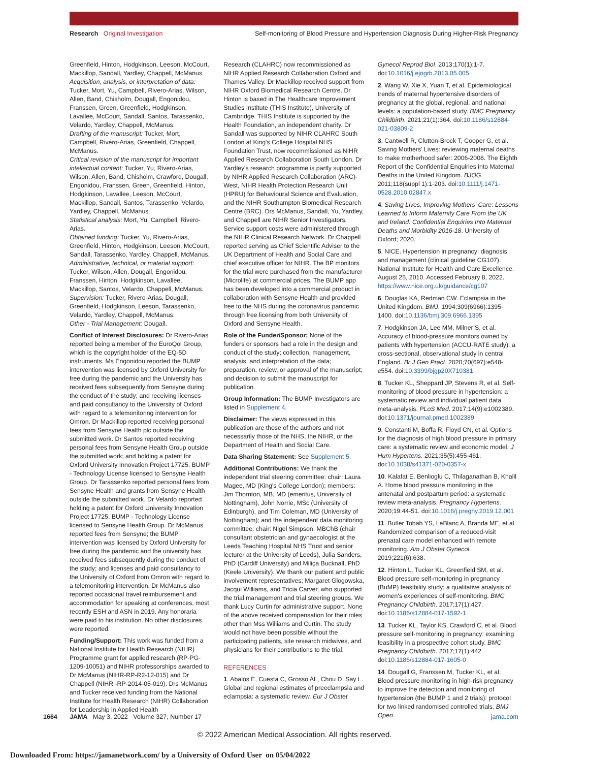Research Original Investigation Self-monitoring of Blood Pressure and Hypertension Diagnosis During Higher-Risk Pregnancy
Greenfield, Hinton, Hodgkinson, Leeson, McCourt, Mackillop, Sandall, Yardley, Chappell, McManus.
Acquisition, analysis, or interpretation of data: Tucker, Mort, Yu, Campbell, Rivero-Arias, Wilson, Allen, Band, Chisholm, Dougall, Engonidou, Franssen, Green, Greenfield, Hodgkinson, Lavallee, McCourt, Sandall, Santos, Tarassenko, Velardo, Yardley, Chappell, McManus.
Drafting of the manuscript: Tucker, Mort, Campbell, Rivero-Arias, Greenfield, Chappell, McManus.
Critical revision of the manuscript for important intellectual content: Tucker, Yu, Rivero-Arias, Wilson, Allen, Band, Chisholm, Crawford, Dougall, Engonidou, Franssen, Green, Greenfield, Hinton, Hodgkinson, Lavallee, Leeson, McCourt, Mackillop, Sandall, Santos, Tarassenko, Velardo, Yardley, Chappell, McManus.
Statistical analysis: Mort, Yu, Campbell, Rivero-Arias.
Obtained funding: Tucker, Yu, Rivero-Arias, Greenfield, Hinton, Hodgkinson, Leeson, McCourt, Sandall, Tarassenko, Yardley, Chappell, McManus.
Administrative, technical, or material support: Tucker, Wilson, Allen, Dougall, Engonidou, Franssen, Hinton, Hodgkinson, Lavallee, Mackillop, Santos, Velardo, Chappell, McManus.
Supervision: Tucker, Rivero-Arias, Dougall, Greenfield, Hodgkinson, Leeson, Tarassenko, Velardo, Yardley, Chappell, McManus.
Other - Trial Management: Dougall.
Conflict of Interest Disclosures: Dr Rivero-Arias reported being a member of the EuroQol Group, which is the copyright holder of the EQ-5D instruments. Ms Engonidou reported the BUMP intervention was licensed by Oxford University for free during the pandemic and the University has received fees subsequently from Sensyne during the conduct of the study; and receiving licenses and paid consultancy to the University of Oxford with regard to a telemonitoring intervention for Omron. Dr Mackillop reported receiving personal fees from Sensyne Health plc outside the submitted work. Dr Santos reported receiving personal fees from Sensyne Health Group outside the submitted work; and holding a patent for Oxford University Innovation Project 17725, BUMP - Technology License licensed to Sensyne Health Group. Dr Tarassenko reported personal fees from Sensyne Health and grants from Sensyne Health outside the submitted work. Dr Velardo reported holding a patent for Oxford University Innovation Project 17725, BUMP - Technology License licensed to Sensyne Health Group. Dr McManus reported fees from Sensyne; the BUMP intervention was licensed by Oxford University for free during the pandemic and the university has received fees subsequently during the conduct of the study; and licenses and paid consultancy to the University of Oxford from Omron with regard to a telemonitoring intervention. Dr McManus also reported occasional travel reimbursement and accommodation for speaking at conferences, most recently ESH and ASN in 2019. Any honoraria were paid to his institution. No other disclosures were reported.
Funding/Support: This work was funded from a National Institute for Health Research (NIHR) Programme grant for applied research (RP-PG-1209-10051) and NIHR professorships awarded to Dr McManus (NIHR-RP-R2-12-015) and Dr Chappell (NIHR -RP-2014-05-019). Drs McManus and Tucker received funding from the National Institute for Health Research (NIHR) Collaboration for Leadership in Applied Health
Research (CLAHRC) now recommissioned as NIHR Applied Research Collaboration Oxford and Thames Valley. Dr Mackillop received support from NIHR Oxford Biomedical Research Centre. Dr Hinton is based in The Healthcare Improvement Studies Institute (THIS Institute), University of Cambridge. THIS Institute is supported by the Health Foundation, an independent charity. Dr Sandall was supported by NIHR CLAHRC South London at King's College Hospital NHS Foundation Trust, now recommissioned as NIHR Applied Research Collaboration South London. Dr Yardley's research programme is partly supported by NIHR Applied Research Collaboration (ARC)-West, NIHR Health Protection Research Unit (HPRU) for Behavioural Science and Evaluation, and the NIHR Southampton Biomedical Research Centre (BRC). Drs McManus, Sandall, Yu, Yardley, and Chappell are NIHR Senior Investigators. Service support costs were administered through the NIHR Clinical Research Network. Dr Chappell reported serving as Chief Scientific Adviser to the UK Department of Health and Social Care and chief executive officer for NIHR. The BP monitors for the trial were purchased from the manufacturer (Microlife) at commercial prices. The BUMP app has been developed into a commercial product in collaboration with Sensyne Health and provided free to the NHS during the coronavirus pandemic through free licensing from both University of Oxford and Sensyne Health.
Role of the Funder/Sponsor: None of the funders or sponsors had a role in the design and conduct of the study; collection, management, analysis, and interpretation of the data; preparation, review, or approval of the manuscript; and decision to submit the manuscript for publication.
Group Information: The BUMP Investigators are listed in Supplement 4.
Disclaimer: The views expressed in this publication are those of the authors and not necessarily those of the NHS, the NIHR, or the Department of Health and Social Care.
Data Sharing Statement: See Supplement 5.
Additional Contributions: We thank the independent trial steering committee: chair: Laura Magee, MD (King's College London); members: Jim Thornton, MB, MD (emeritus, University of Nottingham), John Norrie, MSc (University of Edinburgh), and Tim Coleman, MD (University of Nottingham); and the independent data monitoring committee: chair: Nigel Simpson, MBChB (chair consultant obstetrician and gynaecologist at the Leeds Teaching Hospital NHS Trust and senior lecturer at the University of Leeds), Julia Sanders, PhD (Cardiff University) and Miliça Bucknall, PhD (Keele University). We thank our patient and public involvement representatives; Margaret Glogowska, Jacqui Williams, and Tricia Carver, who supported the trial management and trial steering groups. We thank Lucy Curtin for administrative support. None of the above received compensation for their roles other than Mss Williams and Curtin. The study would not have been possible without the participating patients, site research midwives, and physicians for their contributions to the trial.
REFERENCES
1. Abalos E, Cuesta C, Grosso AL, Chou D, Say L. Global and regional estimates of preeclampsia and eclampsia: a systematic review. Eur J Obstet
Gynecol Reprod Biol. 2013;170(1):1-7. doi:10.1016/j.ejogrb.2013.05.005
2. Wang W, Xie X, Yuan T, et al. Epidemiological trends of maternal hypertensive disorders of pregnancy at the global, regional, and national levels: a population-based study. BMC Pregnancy Childbirth. 2021;21(1):364. doi:10.1186/s12884-021-03809-2
3. Cantwell R, Clutton-Brock T, Cooper G, et al. Saving Mothers' Lives: reviewing maternal deaths to make motherhood safer: 2006-2008. The Eighth Report of the Confidential Enquiries into Maternal Deaths in the United Kingdom. BJOG. 2011;118(suppl 1):1-203. doi:10.1111/j.1471-0528.2010.02847.x
4. Saving Lives, Improving Mothers' Care: Lessons Learned to Inform Maternity Care From the UK and Ireland: Confidential Enquiries Into Maternal Deaths and Morbidity 2016-18. University of Oxford; 2020.
5. NICE. Hypertension in pregnancy: diagnosis and management (clinical guideline CG107). National Institute for Health and Care Excellence. August 25, 2010. Accessed February 8, 2022. https://www.nice.org.uk/guidance/cg107
6. Douglas KA, Redman CW. Eclampsia in the United Kingdom. BMJ. 1994;309(6966):1395-1400. doi:10.1136/bmj.309.6966.1395
7. Hodgkinson JA, Lee MM, Milner S, et al. Accuracy of blood-pressure monitors owned by patients with hypertension (ACCU-RATE study): a cross-sectional, observational study in central England. Br J Gen Pract. 2020;70(697):e548-e554. doi:10.3399/bjgp20X710381
8. Tucker KL, Sheppard JP, Stevens R, et al. Self-monitoring of blood pressure in hypertension: a systematic review and individual patient data meta-analysis. PLoS Med. 2017;14(9):e1002389. doi:10.1371/journal.pmed.1002389
9. Constanti M, Boffa R, Floyd CN, et al. Options for the diagnosis of high blood pressure in primary care: a systematic review and economic model. J Hum Hypertens. 2021;35(5):455-461. doi:10.1038/s41371-020-0357-x
10. Kalafat E, Benlioglu C, Thilaganathan B, Khalil A. Home blood pressure monitoring in the antenatal and postpartum period: a systematic review meta-analysis. Pregnancy Hypertens. 2020;19:44-51. doi:10.1016/j.preghy.2019.12.001
11. Butler Tobah YS, LeBlanc A, Branda ME, et al. Randomized comparison of a reduced-visit prenatal care model enhanced with remote monitoring. Am J Obstet Gynecol. 2019;221(6):638.
12. Hinton L, Tucker KL, Greenfield SM, et al. Blood pressure self-monitoring in pregnancy (BuMP) feasibility study; a qualitative analysis of women's experiences of self-monitoring. BMC Pregnancy Childbirth. 2017;17(1):427. doi:10.1186/s12884-017-1592-1
13. Tucker KL, Taylor KS, Crawford C, et al. Blood pressure self-monitoring in pregnancy: examining feasibility in a prospective cohort study. BMC Pregnancy Childbirth. 2017;17(1):442. doi:10.1186/s12884-017-1605-0
14. Dougall G, Franssen M, Tucker KL, et al. Blood pressure monitoring in high-risk pregnancy to improve the detection and monitoring of hypertension (the BUMP 1 and 2 trials): protocol for two linked randomised controlled trials. BMJ Open.
1664 JAMA May 3, 2022 Volume 327, Number 17 jama.com
© 2022 American Medical Association. All rights reserved.
Downloaded From: https://jamanetwork.com/ by a University of Oxford User on 05/04/2022